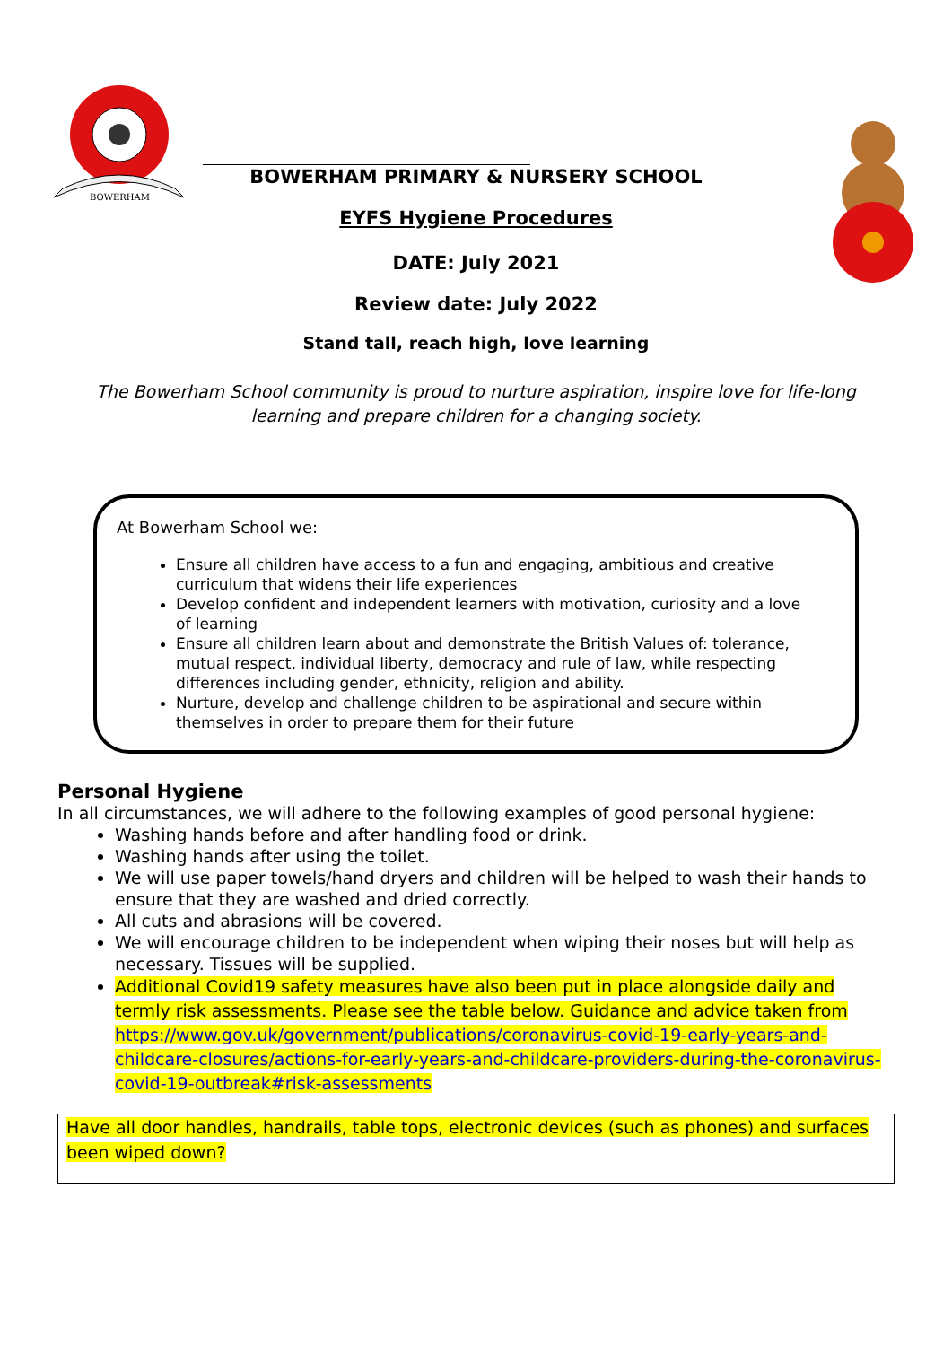BOWERHAM
BOWERHAM PRIMARY & NURSERY SCHOOL
EYFS Hygiene Procedures
DATE: July 2021
Review date: July 2022
Stand tall, reach high, love learning
The Bowerham School community is proud to nurture aspiration, inspire love for life-long learning and prepare children for a changing society.
At Bowerham School we:
Ensure all children have access to a fun and engaging, ambitious and creative curriculum that widens their life experiences
Develop confident and independent learners with motivation, curiosity and a love of learning
Ensure all children learn about and demonstrate the British Values of: tolerance, mutual respect, individual liberty, democracy and rule of law, while respecting differences including gender, ethnicity, religion and ability.
Nurture, develop and challenge children to be aspirational and secure within themselves in order to prepare them for their future
Personal Hygiene
In all circumstances, we will adhere to the following examples of good personal hygiene:
Washing hands before and after handling food or drink.
Washing hands after using the toilet.
We will use paper towels/hand dryers and children will be helped to wash their hands to ensure that they are washed and dried correctly.
All cuts and abrasions will be covered.
We will encourage children to be independent when wiping their noses but will help as necessary. Tissues will be supplied.
Additional Covid19 safety measures have also been put in place alongside daily and termly risk assessments. Please see the table below. Guidance and advice taken from https://www.gov.uk/government/publications/coronavirus-covid-19-early-years-and-childcare-closures/actions-for-early-years-and-childcare-providers-during-the-coronavirus-covid-19-outbreak#risk-assessments
| Have all door handles, handrails, table tops, electronic devices (such as phones) and surfaces been wiped down? |